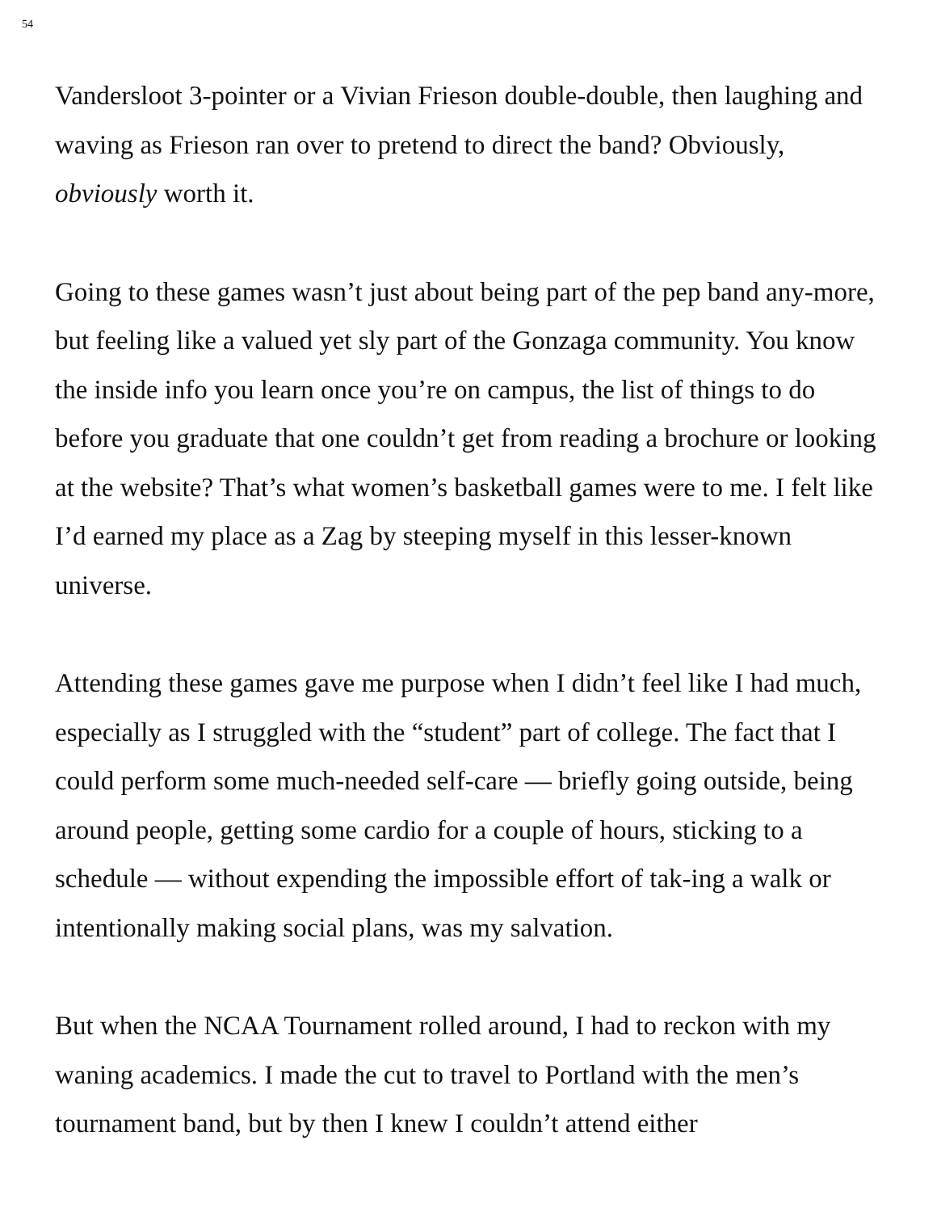54
Vandersloot 3-pointer or a Vivian Frieson double-double, then laughing and waving as Frieson ran over to pretend to direct the band? Obviously, obviously worth it.
Going to these games wasn’t just about being part of the pep band any-more, but feeling like a valued yet sly part of the Gonzaga community. You know the inside info you learn once you’re on campus, the list of things to do before you graduate that one couldn’t get from reading a brochure or looking at the website? That’s what women’s basketball games were to me. I felt like I’d earned my place as a Zag by steeping myself in this lesser-known universe.
Attending these games gave me purpose when I didn’t feel like I had much, especially as I struggled with the “student” part of college. The fact that I could perform some much-needed self-care — briefly going outside, being around people, getting some cardio for a couple of hours, sticking to a schedule — without expending the impossible effort of tak-ing a walk or intentionally making social plans, was my salvation.
But when the NCAA Tournament rolled around, I had to reckon with my waning academics. I made the cut to travel to Portland with the men’s tournament band, but by then I knew I couldn’t attend either